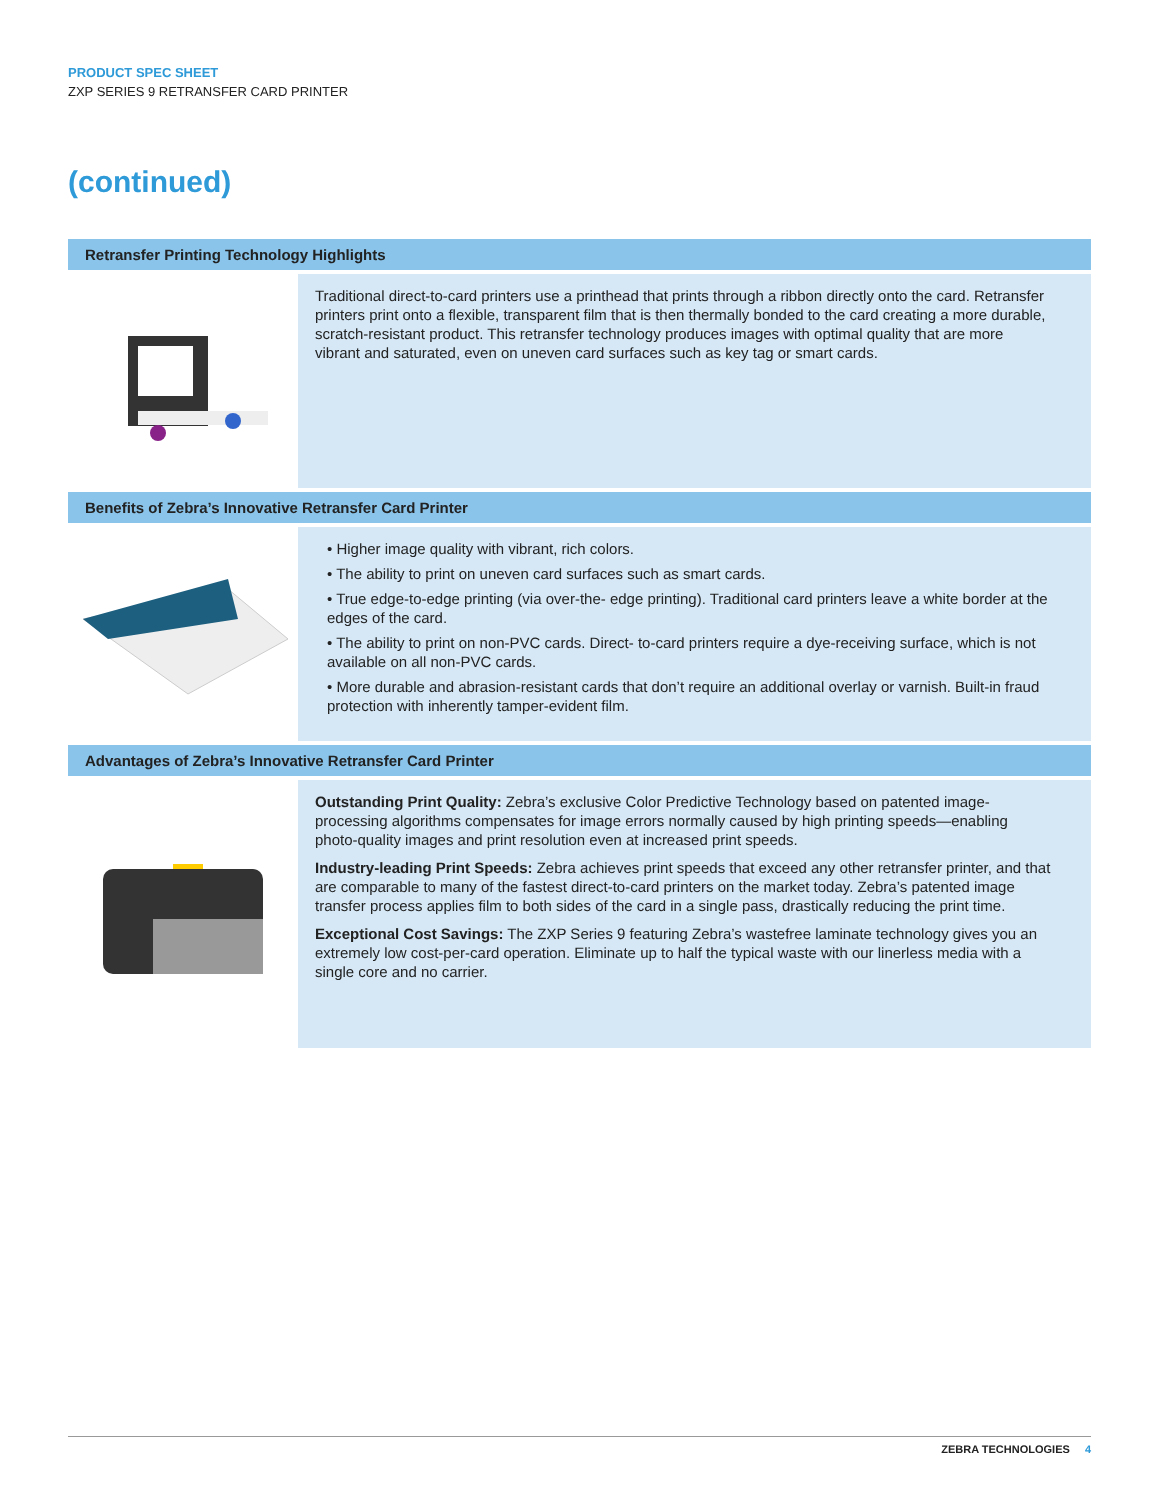PRODUCT SPEC SHEET
ZXP SERIES 9 RETRANSFER CARD PRINTER
(continued)
Retransfer Printing Technology Highlights
Traditional direct-to-card printers use a printhead that prints through a ribbon directly onto the card. Retransfer printers print onto a flexible, transparent film that is then thermally bonded to the card creating a more durable, scratch-resistant product. This retransfer technology produces images with optimal quality that are more vibrant and saturated, even on uneven card surfaces such as key tag or smart cards.
Benefits of Zebra’s Innovative Retransfer Card Printer
• Higher image quality with vibrant, rich colors.
• The ability to print on uneven card surfaces such as smart cards.
• True edge-to-edge printing (via over-the- edge printing). Traditional card printers leave a white border at the edges of the card.
• The ability to print on non-PVC cards. Direct- to-card printers require a dye-receiving surface, which is not available on all non-PVC cards.
• More durable and abrasion-resistant cards that don’t require an additional overlay or varnish. Built-in fraud protection with inherently tamper-evident film.
Advantages of Zebra’s Innovative Retransfer Card Printer
Outstanding Print Quality: Zebra’s exclusive Color Predictive Technology based on patented image-processing algorithms compensates for image errors normally caused by high printing speeds—enabling photo-quality images and print resolution even at increased print speeds.
Industry-leading Print Speeds: Zebra achieves print speeds that exceed any other retransfer printer, and that are comparable to many of the fastest direct-to-card printers on the market today. Zebra’s patented image transfer process applies film to both sides of the card in a single pass, drastically reducing the print time.
Exceptional Cost Savings: The ZXP Series 9 featuring Zebra’s wastefree laminate technology gives you an extremely low cost-per-card operation. Eliminate up to half the typical waste with our linerless media with a single core and no carrier.
ZEBRA TECHNOLOGIES 4